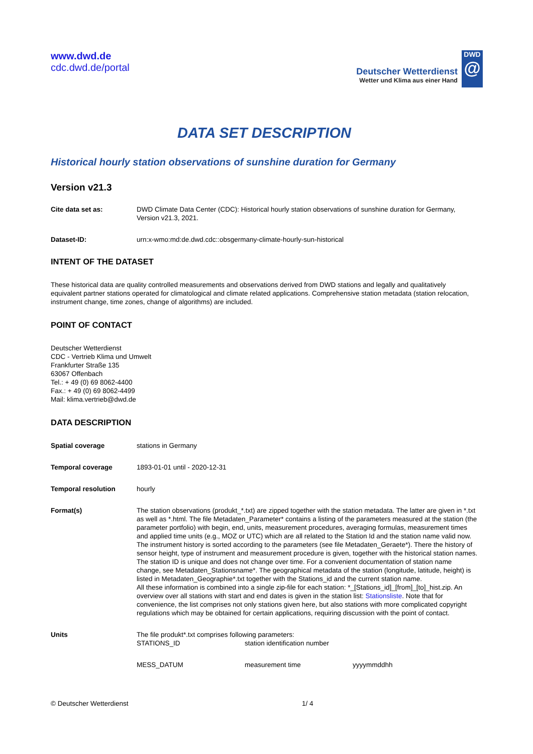www.dwd.de
cdc.dwd.de/portal
Deutscher Wetterdienst
Wetter und Klima aus einer Hand
DWD
@
DATA SET DESCRIPTION
Historical hourly station observations of sunshine duration for Germany
Version v21.3
| Cite data set as: | DWD Climate Data Center (CDC): Historical hourly station observations of sunshine duration for Germany, Version v21.3, 2021. |
| Dataset-ID: | urn:x-wmo:md:de.dwd.cdc::obsgermany-climate-hourly-sun-historical |
INTENT OF THE DATASET
These historical data are quality controlled measurements and observations derived from DWD stations and legally and qualitatively equivalent partner stations operated for climatological and climate related applications. Comprehensive station metadata (station relocation, instrument change, time zones, change of algorithms) are included.
POINT OF CONTACT
Deutscher Wetterdienst
CDC - Vertrieb Klima und Umwelt
Frankfurter Straße 135
63067 Offenbach
Tel.: + 49 (0) 69 8062-4400
Fax.: + 49 (0) 69 8062-4499
Mail: klima.vertrieb@dwd.de
DATA DESCRIPTION
| Spatial coverage | stations in Germany |
| Temporal coverage | 1893-01-01 until - 2020-12-31 |
| Temporal resolution | hourly |
| Format(s) | The station observations (produkt_*.txt) are zipped together with the station metadata. The latter are given in *.txt as well as *.html. The file Metadaten_Parameter* contains a listing of the parameters measured at the station (the parameter portfolio) with begin, end, units, measurement procedures, averaging formulas, measurement times and applied time units (e.g., MOZ or UTC) which are all related to the Station Id and the station name valid now. The instrument history is sorted according to the parameters (see file Metadaten_Geraete*). There the history of sensor height, type of instrument and measurement procedure is given, together with the historical station names. The station ID is unique and does not change over time. For a convenient documentation of station name change, see Metadaten_Stationsname*. The geographical metadata of the station (longitude, latitude, height) is listed in Metadaten_Geographie*.txt together with the Stations_id and the current station name. All these information is combined into a single zip-file for each station: *_[Stations_id]_[from]_[to]_hist.zip. An overview over all stations with start and end dates is given in the station list: Stationsliste . Note that for convenience, the list comprises not only stations given here, but also stations with more complicated copyright regulations which may be obtained for certain applications, requiring discussion with the point of contact. |
| Units | The file produkt*.txt comprises following parameters: / STATIONS_ID / station identification number / / / MESS_DATUM / measurement time / yyyymmddhh / |
© Deutscher Wetterdienst 1/ 4